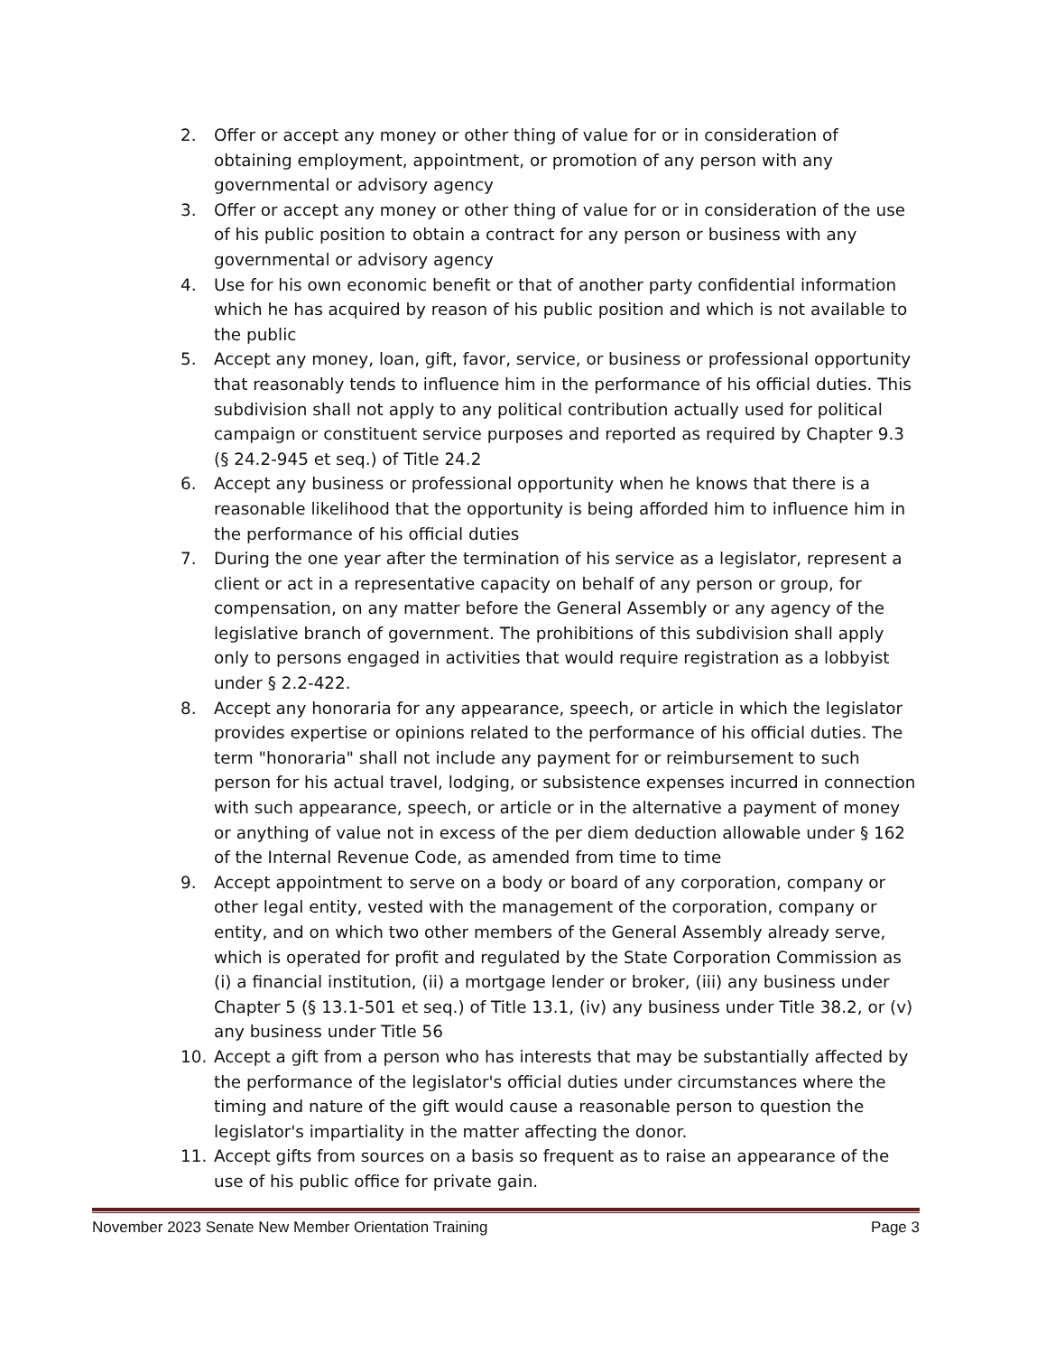2. Offer or accept any money or other thing of value for or in consideration of obtaining employment, appointment, or promotion of any person with any governmental or advisory agency
3. Offer or accept any money or other thing of value for or in consideration of the use of his public position to obtain a contract for any person or business with any governmental or advisory agency
4. Use for his own economic benefit or that of another party confidential information which he has acquired by reason of his public position and which is not available to the public
5. Accept any money, loan, gift, favor, service, or business or professional opportunity that reasonably tends to influence him in the performance of his official duties. This subdivision shall not apply to any political contribution actually used for political campaign or constituent service purposes and reported as required by Chapter 9.3 (§ 24.2-945 et seq.) of Title 24.2
6. Accept any business or professional opportunity when he knows that there is a reasonable likelihood that the opportunity is being afforded him to influence him in the performance of his official duties
7. During the one year after the termination of his service as a legislator, represent a client or act in a representative capacity on behalf of any person or group, for compensation, on any matter before the General Assembly or any agency of the legislative branch of government. The prohibitions of this subdivision shall apply only to persons engaged in activities that would require registration as a lobbyist under § 2.2-422.
8. Accept any honoraria for any appearance, speech, or article in which the legislator provides expertise or opinions related to the performance of his official duties. The term "honoraria" shall not include any payment for or reimbursement to such person for his actual travel, lodging, or subsistence expenses incurred in connection with such appearance, speech, or article or in the alternative a payment of money or anything of value not in excess of the per diem deduction allowable under § 162 of the Internal Revenue Code, as amended from time to time
9. Accept appointment to serve on a body or board of any corporation, company or other legal entity, vested with the management of the corporation, company or entity, and on which two other members of the General Assembly already serve, which is operated for profit and regulated by the State Corporation Commission as (i) a financial institution, (ii) a mortgage lender or broker, (iii) any business under Chapter 5 (§ 13.1-501 et seq.) of Title 13.1, (iv) any business under Title 38.2, or (v) any business under Title 56
10. Accept a gift from a person who has interests that may be substantially affected by the performance of the legislator's official duties under circumstances where the timing and nature of the gift would cause a reasonable person to question the legislator's impartiality in the matter affecting the donor.
11. Accept gifts from sources on a basis so frequent as to raise an appearance of the use of his public office for private gain.
November 2023 Senate New Member Orientation Training Page 3